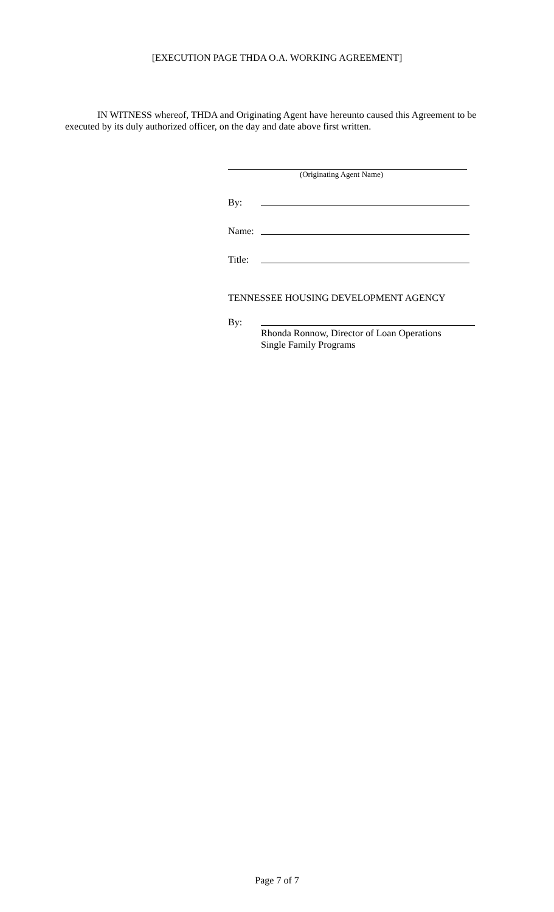[EXECUTION PAGE THDA O.A. WORKING AGREEMENT]
IN WITNESS whereof, THDA and Originating Agent have hereunto caused this Agreement to be executed by its duly authorized officer, on the day and date above first written.
(Originating Agent Name)
By:
Name:
Title:
TENNESSEE HOUSING DEVELOPMENT AGENCY
By:
Rhonda Ronnow, Director of Loan Operations
Single Family Programs
Page 7 of 7